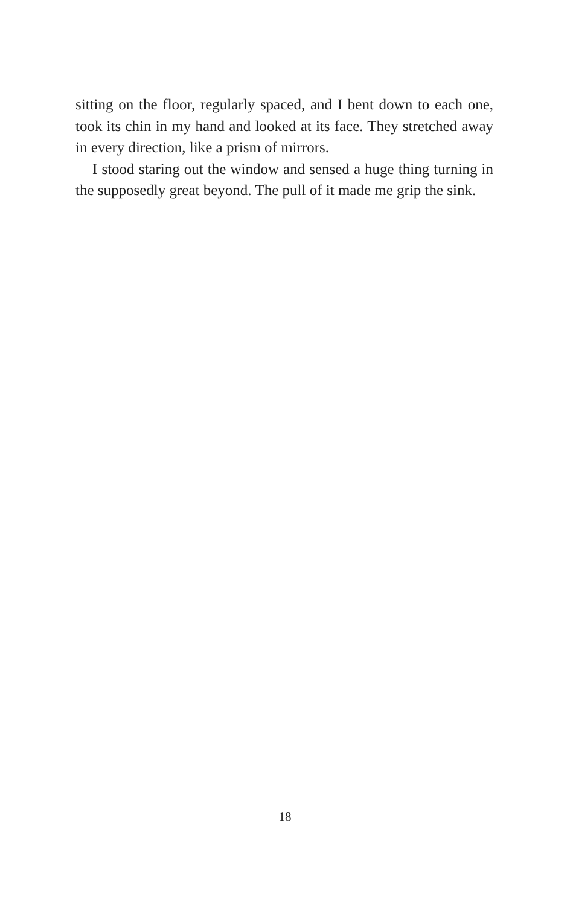sitting on the floor, regularly spaced, and I bent down to each one, took its chin in my hand and looked at its face. They stretched away in every direction, like a prism of mirrors.
I stood staring out the window and sensed a huge thing turning in the supposedly great beyond. The pull of it made me grip the sink.
18